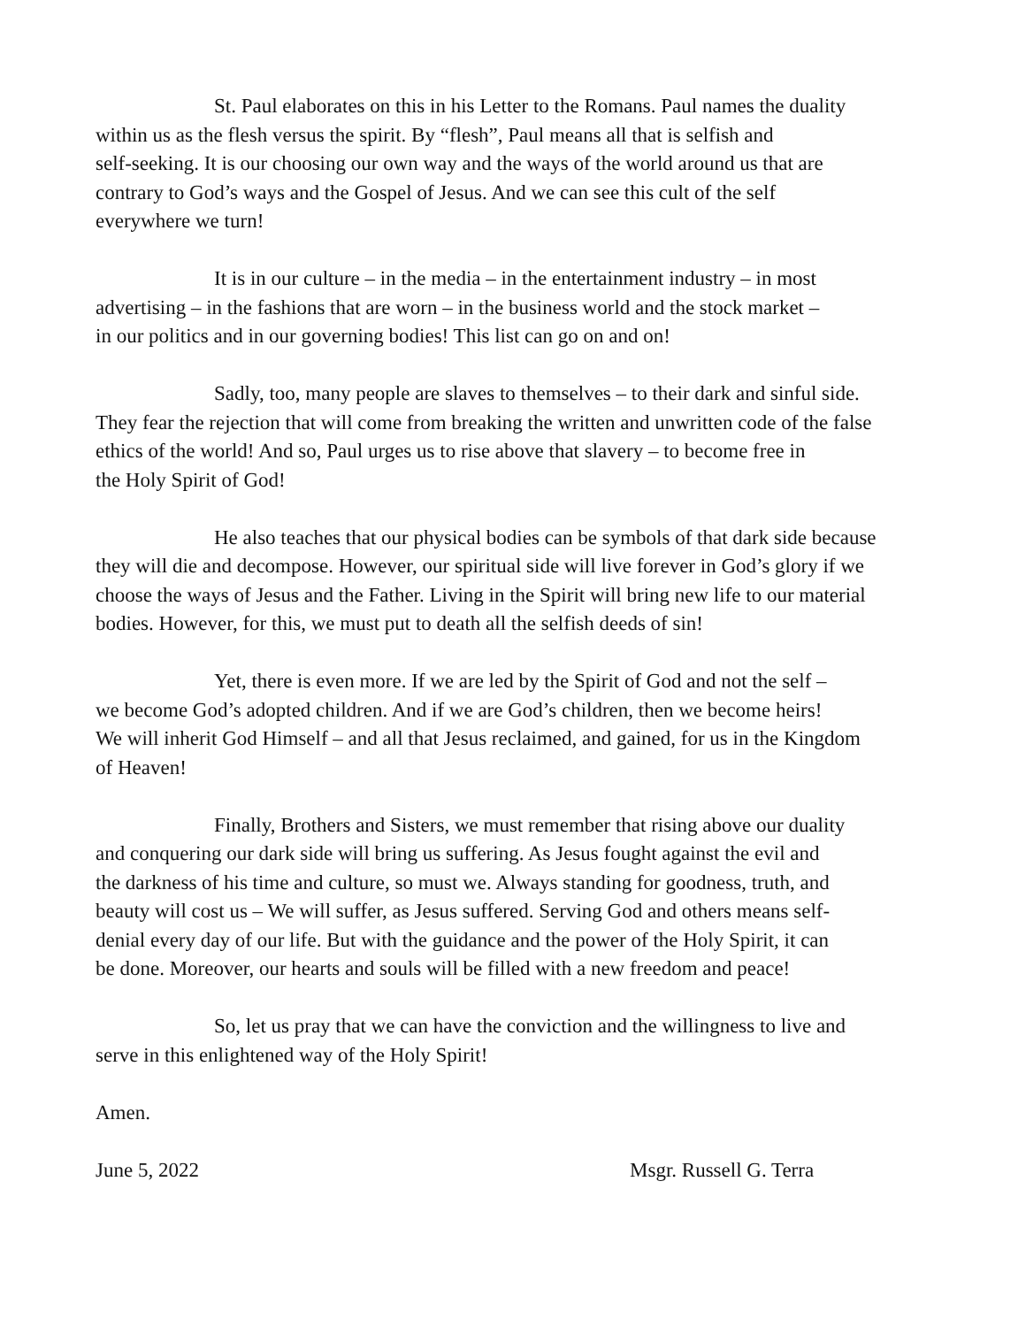St. Paul elaborates on this in his Letter to the Romans. Paul names the duality
within us as the flesh versus the spirit. By “flesh”, Paul means all that is selfish and
self-seeking. It is our choosing our own way and the ways of the world around us that are
contrary to God’s ways and the Gospel of Jesus. And we can see this cult of the self
everywhere we turn!
It is in our culture – in the media – in the entertainment industry – in most
advertising – in the fashions that are worn – in the business world and the stock market –
in our politics and in our governing bodies! This list can go on and on!
Sadly, too, many people are slaves to themselves – to their dark and sinful side.
They fear the rejection that will come from breaking the written and unwritten code of the false
ethics of the world! And so, Paul urges us to rise above that slavery – to become free in
the Holy Spirit of God!
He also teaches that our physical bodies can be symbols of that dark side because
they will die and decompose. However, our spiritual side will live forever in God’s glory if we
choose the ways of Jesus and the Father. Living in the Spirit will bring new life to our material
bodies. However, for this, we must put to death all the selfish deeds of sin!
Yet, there is even more. If we are led by the Spirit of God and not the self –
we become God’s adopted children. And if we are God’s children, then we become heirs!
We will inherit God Himself – and all that Jesus reclaimed, and gained, for us in the Kingdom
of Heaven!
Finally, Brothers and Sisters, we must remember that rising above our duality
and conquering our dark side will bring us suffering. As Jesus fought against the evil and
the darkness of his time and culture, so must we. Always standing for goodness, truth, and
beauty will cost us – We will suffer, as Jesus suffered. Serving God and others means self-
denial every day of our life. But with the guidance and the power of the Holy Spirit, it can
be done. Moreover, our hearts and souls will be filled with a new freedom and peace!
So, let us pray that we can have the conviction and the willingness to live and
serve in this enlightened way of the Holy Spirit!
Amen.
June 5, 2022 Msgr. Russell G. Terra